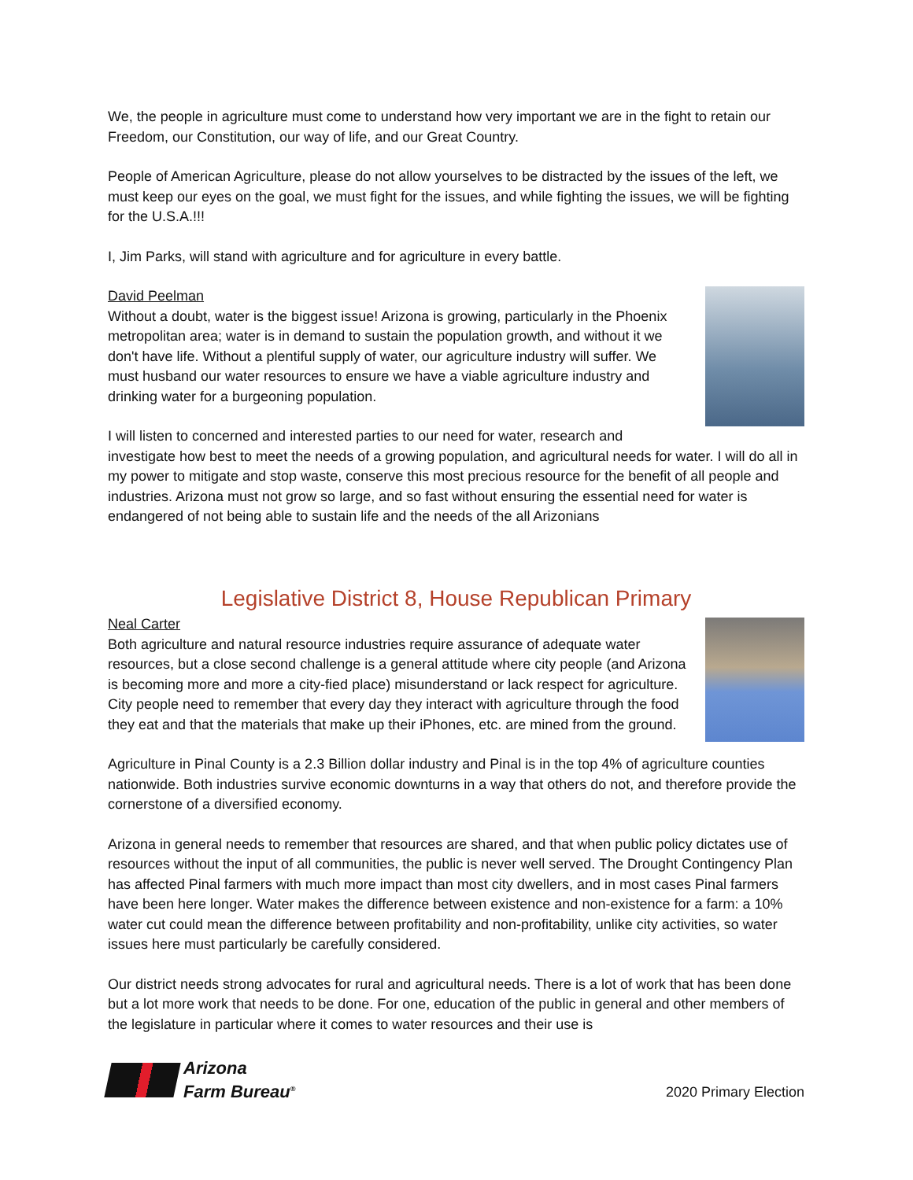We, the people in agriculture must come to understand how very important we are in the fight to retain our Freedom, our Constitution, our way of life, and our Great Country.
People of American Agriculture, please do not allow yourselves to be distracted by the issues of the left, we must keep our eyes on the goal, we must fight for the issues, and while fighting the issues, we will be fighting for the U.S.A.!!!
I, Jim Parks, will stand with agriculture and for agriculture in every battle.
David Peelman
Without a doubt, water is the biggest issue! Arizona is growing, particularly in the Phoenix metropolitan area; water is in demand to sustain the population growth, and without it we don't have life. Without a plentiful supply of water, our agriculture industry will suffer. We must husband our water resources to ensure we have a viable agriculture industry and drinking water for a burgeoning population.
I will listen to concerned and interested parties to our need for water, research and investigate how best to meet the needs of a growing population, and agricultural needs for water. I will do all in my power to mitigate and stop waste, conserve this most precious resource for the benefit of all people and industries. Arizona must not grow so large, and so fast without ensuring the essential need for water is endangered of not being able to sustain life and the needs of the all Arizonians
Legislative District 8, House Republican Primary
Neal Carter
Both agriculture and natural resource industries require assurance of adequate water resources, but a close second challenge is a general attitude where city people (and Arizona is becoming more and more a city-fied place) misunderstand or lack respect for agriculture. City people need to remember that every day they interact with agriculture through the food they eat and that the materials that make up their iPhones, etc. are mined from the ground.
Agriculture in Pinal County is a 2.3 Billion dollar industry and Pinal is in the top 4% of agriculture counties nationwide. Both industries survive economic downturns in a way that others do not, and therefore provide the cornerstone of a diversified economy.
Arizona in general needs to remember that resources are shared, and that when public policy dictates use of resources without the input of all communities, the public is never well served. The Drought Contingency Plan has affected Pinal farmers with much more impact than most city dwellers, and in most cases Pinal farmers have been here longer. Water makes the difference between existence and non-existence for a farm: a 10% water cut could mean the difference between profitability and non-profitability, unlike city activities, so water issues here must particularly be carefully considered.
Our district needs strong advocates for rural and agricultural needs. There is a lot of work that has been done but a lot more work that needs to be done. For one, education of the public in general and other members of the legislature in particular where it comes to water resources and their use is
Arizona
Farm Bureau<sup>®</sup>
2020 Primary Election